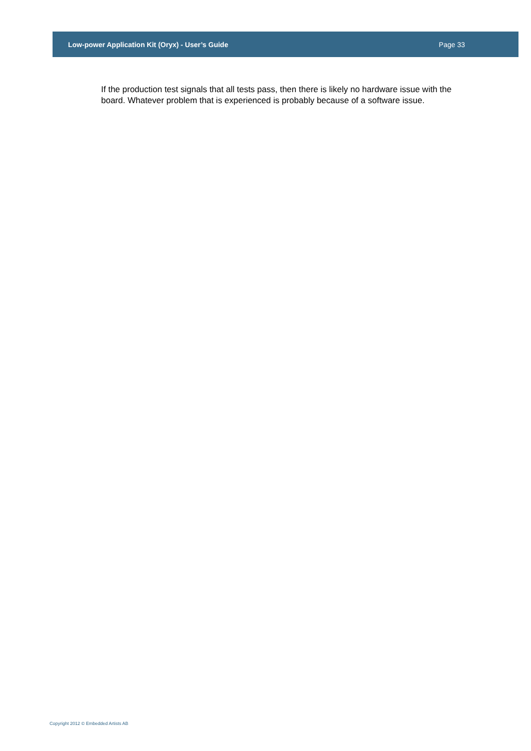Low-power Application Kit (Oryx) - User’s Guide Page 33
If the production test signals that all tests pass, then there is likely no hardware issue with the board. Whatever problem that is experienced is probably because of a software issue.
Copyright 2012 © Embedded Artists AB